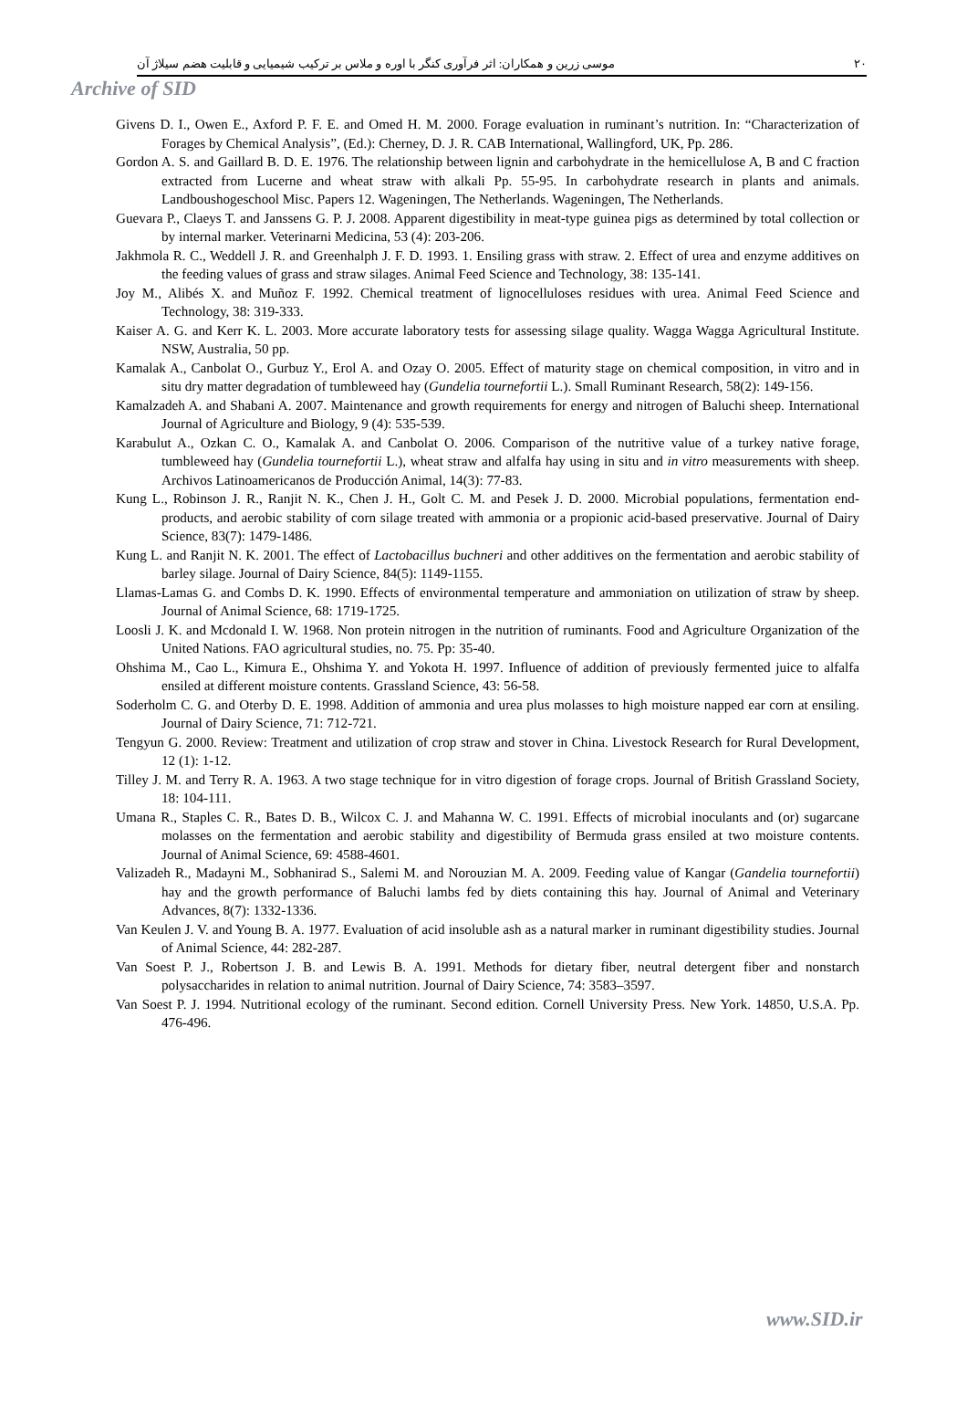۲۰ موسی زرین و همکاران: اثر فرآوری کنگر با اوره و ملاس بر ترکیب شیمیایی و قابلیت هضم سیلاژ آن
Archive of SID
Givens D. I., Owen E., Axford P. F. E. and Omed H. M. 2000. Forage evaluation in ruminant’s nutrition. In: “Characterization of Forages by Chemical Analysis”, (Ed.): Cherney, D. J. R. CAB International, Wallingford, UK, Pp. 286.
Gordon A. S. and Gaillard B. D. E. 1976. The relationship between lignin and carbohydrate in the hemicellulose A, B and C fraction extracted from Lucerne and wheat straw with alkali Pp. 55-95. In carbohydrate research in plants and animals. Landboushogeschool Misc. Papers 12. Wageningen, The Netherlands. Wageningen, The Netherlands.
Guevara P., Claeys T. and Janssens G. P. J. 2008. Apparent digestibility in meat-type guinea pigs as determined by total collection or by internal marker. Veterinarni Medicina, 53 (4): 203-206.
Jakhmola R. C., Weddell J. R. and Greenhalph J. F. D. 1993. 1. Ensiling grass with straw. 2. Effect of urea and enzyme additives on the feeding values of grass and straw silages. Animal Feed Science and Technology, 38: 135-141.
Joy M., Alibés X. and Muñoz F. 1992. Chemical treatment of lignocelluloses residues with urea. Animal Feed Science and Technology, 38: 319-333.
Kaiser A. G. and Kerr K. L. 2003. More accurate laboratory tests for assessing silage quality. Wagga Wagga Agricultural Institute. NSW, Australia, 50 pp.
Kamalak A., Canbolat O., Gurbuz Y., Erol A. and Ozay O. 2005. Effect of maturity stage on chemical composition, in vitro and in situ dry matter degradation of tumbleweed hay (Gundelia tournefortii L.). Small Ruminant Research, 58(2): 149-156.
Kamalzadeh A. and Shabani A. 2007. Maintenance and growth requirements for energy and nitrogen of Baluchi sheep. International Journal of Agriculture and Biology, 9 (4): 535-539.
Karabulut A., Ozkan C. O., Kamalak A. and Canbolat O. 2006. Comparison of the nutritive value of a turkey native forage, tumbleweed hay (Gundelia tournefortii L.), wheat straw and alfalfa hay using in situ and in vitro measurements with sheep. Archivos Latinoamericanos de Producción Animal, 14(3): 77-83.
Kung L., Robinson J. R., Ranjit N. K., Chen J. H., Golt C. M. and Pesek J. D. 2000. Microbial populations, fermentation end-products, and aerobic stability of corn silage treated with ammonia or a propionic acid-based preservative. Journal of Dairy Science, 83(7): 1479-1486.
Kung L. and Ranjit N. K. 2001. The effect of Lactobacillus buchneri and other additives on the fermentation and aerobic stability of barley silage. Journal of Dairy Science, 84(5): 1149-1155.
Llamas-Lamas G. and Combs D. K. 1990. Effects of environmental temperature and ammoniation on utilization of straw by sheep. Journal of Animal Science, 68: 1719-1725.
Loosli J. K. and Mcdonald I. W. 1968. Non protein nitrogen in the nutrition of ruminants. Food and Agriculture Organization of the United Nations. FAO agricultural studies, no. 75. Pp: 35-40.
Ohshima M., Cao L., Kimura E., Ohshima Y. and Yokota H. 1997. Influence of addition of previously fermented juice to alfalfa ensiled at different moisture contents. Grassland Science, 43: 56-58.
Soderholm C. G. and Oterby D. E. 1998. Addition of ammonia and urea plus molasses to high moisture napped ear corn at ensiling. Journal of Dairy Science, 71: 712-721.
Tengyun G. 2000. Review: Treatment and utilization of crop straw and stover in China. Livestock Research for Rural Development, 12 (1): 1-12.
Tilley J. M. and Terry R. A. 1963. A two stage technique for in vitro digestion of forage crops. Journal of British Grassland Society, 18: 104-111.
Umana R., Staples C. R., Bates D. B., Wilcox C. J. and Mahanna W. C. 1991. Effects of microbial inoculants and (or) sugarcane molasses on the fermentation and aerobic stability and digestibility of Bermuda grass ensiled at two moisture contents. Journal of Animal Science, 69: 4588-4601.
Valizadeh R., Madayni M., Sobhanirad S., Salemi M. and Norouzian M. A. 2009. Feeding value of Kangar (Gandelia tournefortii) hay and the growth performance of Baluchi lambs fed by diets containing this hay. Journal of Animal and Veterinary Advances, 8(7): 1332-1336.
Van Keulen J. V. and Young B. A. 1977. Evaluation of acid insoluble ash as a natural marker in ruminant digestibility studies. Journal of Animal Science, 44: 282-287.
Van Soest P. J., Robertson J. B. and Lewis B. A. 1991. Methods for dietary fiber, neutral detergent fiber and nonstarch polysaccharides in relation to animal nutrition. Journal of Dairy Science, 74: 3583–3597.
Van Soest P. J. 1994. Nutritional ecology of the ruminant. Second edition. Cornell University Press. New York. 14850, U.S.A. Pp. 476-496.
www.SID.ir